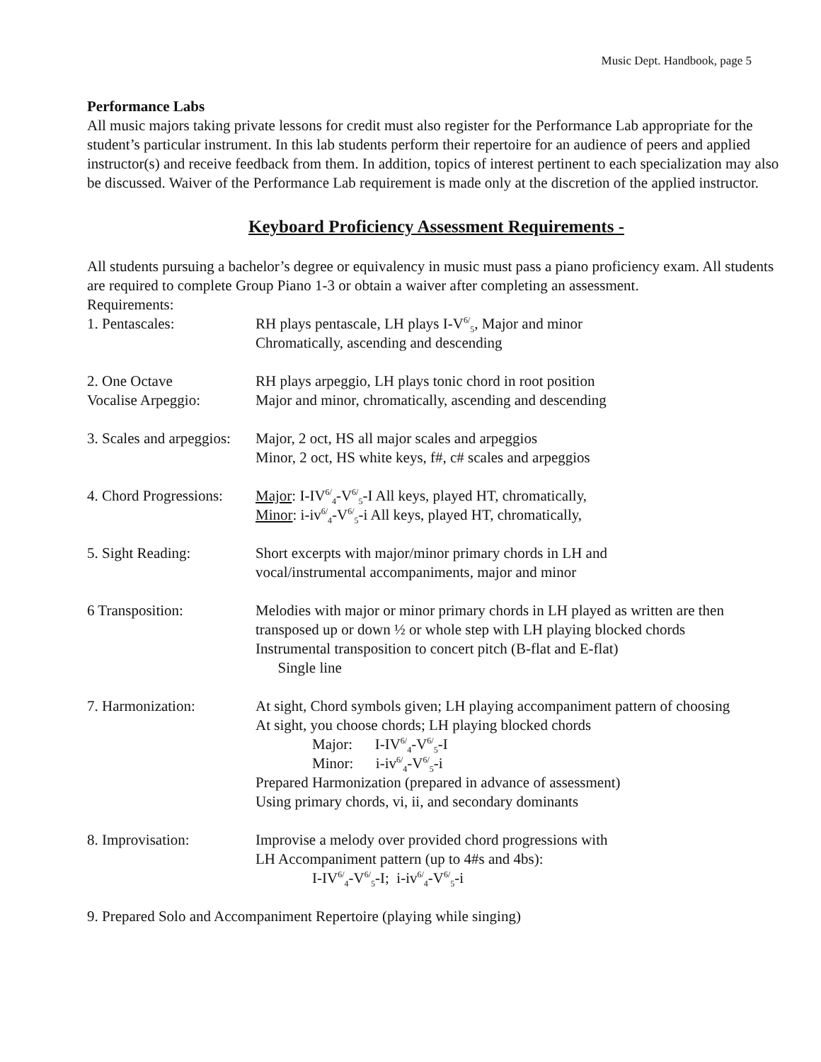Music Dept. Handbook, page 5
Performance Labs
All music majors taking private lessons for credit must also register for the Performance Lab appropriate for the student’s particular instrument. In this lab students perform their repertoire for an audience of peers and applied instructor(s) and receive feedback from them. In addition, topics of interest pertinent to each specialization may also be discussed. Waiver of the Performance Lab requirement is made only at the discretion of the applied instructor.
Keyboard Proficiency Assessment Requirements -
All students pursuing a bachelor’s degree or equivalency in music must pass a piano proficiency exam. All students are required to complete Group Piano 1-3 or obtain a waiver after completing an assessment.
Requirements:
1. Pentascales: RH plays pentascale, LH plays I-V<sup>6/</sup><sub>5</sub>, Major and minor
Chromatically, ascending and descending
2. One Octave
Vocalise Arpeggio:
RH plays arpeggio, LH plays tonic chord in root position
Major and minor, chromatically, ascending and descending
3. Scales and arpeggios:
Major, 2 oct, HS all major scales and arpeggios
Minor, 2 oct, HS white keys, f#, c# scales and arpeggios
4. Chord Progressions:
Major: I-IV<sup>6/</sup><sub>4</sub>-V<sup>6/</sup><sub>5</sub>-I All keys, played HT, chromatically,
Minor: i-iv<sup>6/</sup><sub>4</sub>-V<sup>6/</sup><sub>5</sub>-i All keys, played HT, chromatically,
5. Sight Reading: Short excerpts with major/minor primary chords in LH and
vocal/instrumental accompaniments, major and minor
6 Transposition: Melodies with major or minor primary chords in LH played as written are then transposed up or down ½ or whole step with LH playing blocked chords
Instrumental transposition to concert pitch (B-flat and E-flat)
Single line
7. Harmonization: At sight, Chord symbols given; LH playing accompaniment pattern of choosing
At sight, you choose chords; LH playing blocked chords
Major: I-IV<sup>6/</sup><sub>4</sub>-V<sup>6/</sup><sub>5</sub>-I
Minor: i-iv<sup>6/</sup><sub>4</sub>-V<sup>6/</sup><sub>5</sub>-i
Prepared Harmonization (prepared in advance of assessment)
Using primary chords, vi, ii, and secondary dominants
8. Improvisation: Improvise a melody over provided chord progressions with
LH Accompaniment pattern (up to 4#s and 4bs):
I-IV<sup>6/</sup><sub>4</sub>-V<sup>6/</sup><sub>5</sub>-I; i-iv<sup>6/</sup><sub>4</sub>-V<sup>6/</sup><sub>5</sub>-i
9. Prepared Solo and Accompaniment Repertoire (playing while singing)